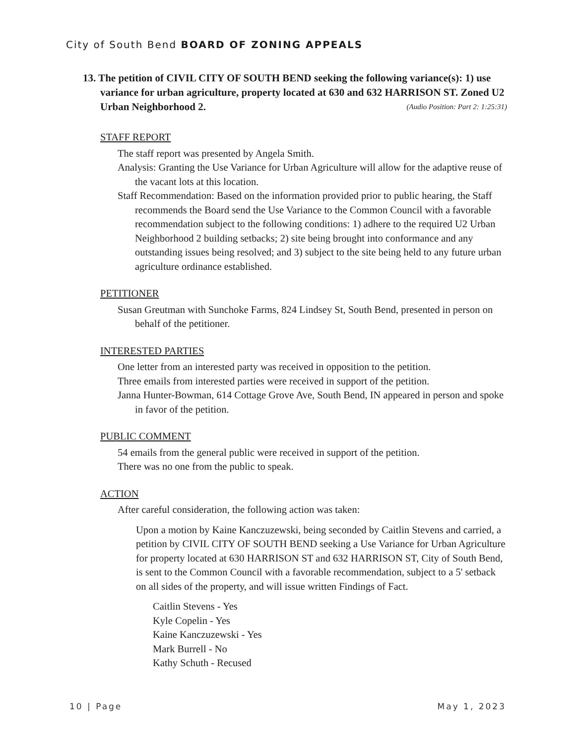City of South Bend BOARD OF ZONING APPEALS
13. The petition of CIVIL CITY OF SOUTH BEND seeking the following variance(s): 1) use variance for urban agriculture, property located at 630 and 632 HARRISON ST. Zoned U2 Urban Neighborhood 2. (Audio Position: Part 2: 1:25:31)
STAFF REPORT
The staff report was presented by Angela Smith.
Analysis: Granting the Use Variance for Urban Agriculture will allow for the adaptive reuse of the vacant lots at this location.
Staff Recommendation: Based on the information provided prior to public hearing, the Staff recommends the Board send the Use Variance to the Common Council with a favorable recommendation subject to the following conditions: 1) adhere to the required U2 Urban Neighborhood 2 building setbacks; 2) site being brought into conformance and any outstanding issues being resolved; and 3) subject to the site being held to any future urban agriculture ordinance established.
PETITIONER
Susan Greutman with Sunchoke Farms, 824 Lindsey St, South Bend, presented in person on behalf of the petitioner.
INTERESTED PARTIES
One letter from an interested party was received in opposition to the petition.
Three emails from interested parties were received in support of the petition.
Janna Hunter-Bowman, 614 Cottage Grove Ave, South Bend, IN appeared in person and spoke in favor of the petition.
PUBLIC COMMENT
54 emails from the general public were received in support of the petition.
There was no one from the public to speak.
ACTION
After careful consideration, the following action was taken:
Upon a motion by Kaine Kanczuzewski, being seconded by Caitlin Stevens and carried, a petition by CIVIL CITY OF SOUTH BEND seeking a Use Variance for Urban Agriculture for property located at 630 HARRISON ST and 632 HARRISON ST, City of South Bend, is sent to the Common Council with a favorable recommendation, subject to a 5' setback on all sides of the property, and will issue written Findings of Fact.
Caitlin Stevens - Yes
Kyle Copelin - Yes
Kaine Kanczuzewski - Yes
Mark Burrell - No
Kathy Schuth - Recused
10 | Page May 1, 2023